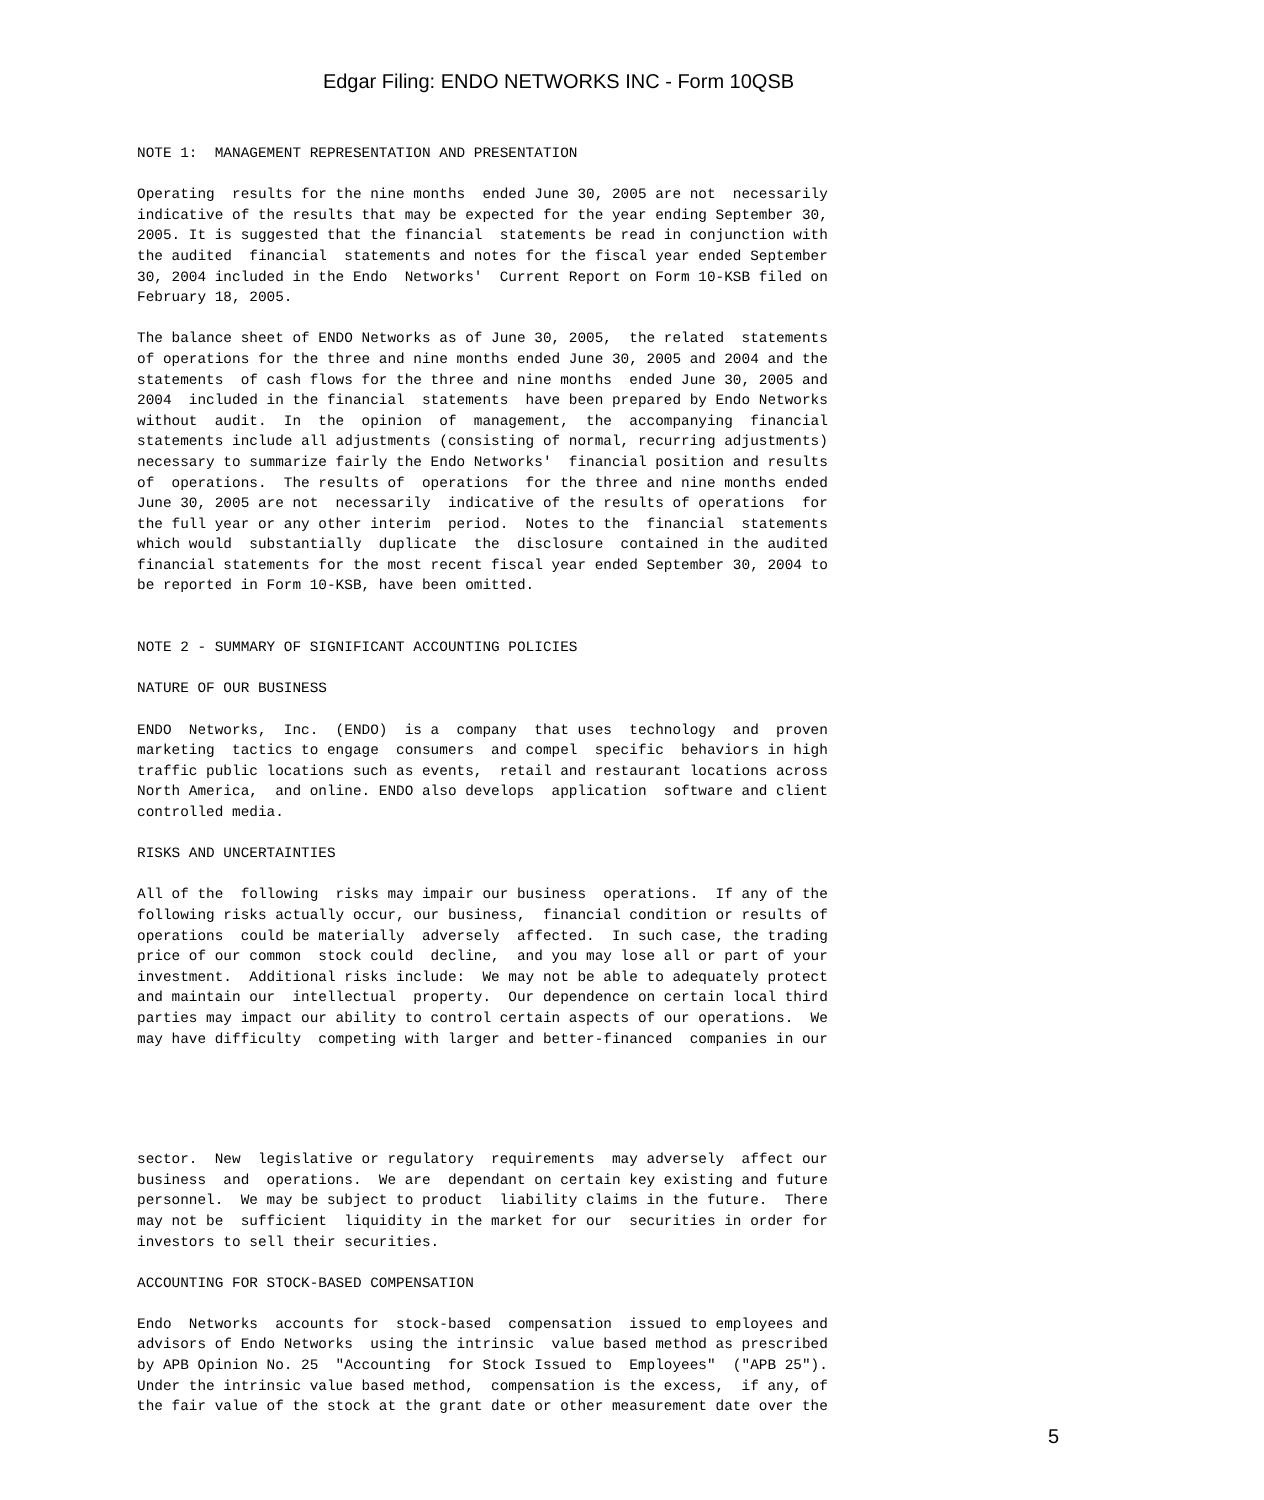Edgar Filing: ENDO NETWORKS INC - Form 10QSB
NOTE 1:  MANAGEMENT REPRESENTATION AND PRESENTATION

Operating  results for the nine months  ended June 30, 2005 are not  necessarily
indicative of the results that may be expected for the year ending September 30,
2005. It is suggested that the financial  statements be read in conjunction with
the audited  financial  statements and notes for the fiscal year ended September
30, 2004 included in the Endo  Networks'  Current Report on Form 10-KSB filed on
February 18, 2005.

The balance sheet of ENDO Networks as of June 30, 2005,  the related  statements
of operations for the three and nine months ended June 30, 2005 and 2004 and the
statements  of cash flows for the three and nine months  ended June 30, 2005 and
2004  included in the financial  statements  have been prepared by Endo Networks
without  audit.  In  the  opinion  of  management,  the  accompanying  financial
statements include all adjustments (consisting of normal, recurring adjustments)
necessary to summarize fairly the Endo Networks'  financial position and results
of  operations.  The results of  operations  for the three and nine months ended
June 30, 2005 are not  necessarily  indicative of the results of operations  for
the full year or any other interim  period.  Notes to the  financial  statements
which would  substantially  duplicate  the  disclosure  contained in the audited
financial statements for the most recent fiscal year ended September 30, 2004 to
be reported in Form 10-KSB, have been omitted.


NOTE 2 - SUMMARY OF SIGNIFICANT ACCOUNTING POLICIES

NATURE OF OUR BUSINESS

ENDO  Networks,  Inc.  (ENDO)  is a  company  that uses  technology  and  proven
marketing  tactics to engage  consumers  and compel  specific  behaviors in high
traffic public locations such as events,  retail and restaurant locations across
North America,  and online. ENDO also develops  application  software and client
controlled media.

RISKS AND UNCERTAINTIES

All of the  following  risks may impair our business  operations.  If any of the
following risks actually occur, our business,  financial condition or results of
operations  could be materially  adversely  affected.  In such case, the trading
price of our common  stock could  decline,  and you may lose all or part of your
investment.  Additional risks include:  We may not be able to adequately protect
and maintain our  intellectual  property.  Our dependence on certain local third
parties may impact our ability to control certain aspects of our operations.  We
may have difficulty  competing with larger and better-financed  companies in our
sector.  New  legislative or regulatory  requirements  may adversely  affect our
business  and  operations.  We are  dependant on certain key existing and future
personnel.  We may be subject to product  liability claims in the future.  There
may not be  sufficient  liquidity in the market for our  securities in order for
investors to sell their securities.

ACCOUNTING FOR STOCK-BASED COMPENSATION

Endo  Networks  accounts for  stock-based  compensation  issued to employees and
advisors of Endo Networks  using the intrinsic  value based method as prescribed
by APB Opinion No. 25  "Accounting  for Stock Issued to  Employees"  ("APB 25").
Under the intrinsic value based method,  compensation is the excess,  if any, of
the fair value of the stock at the grant date or other measurement date over the
5